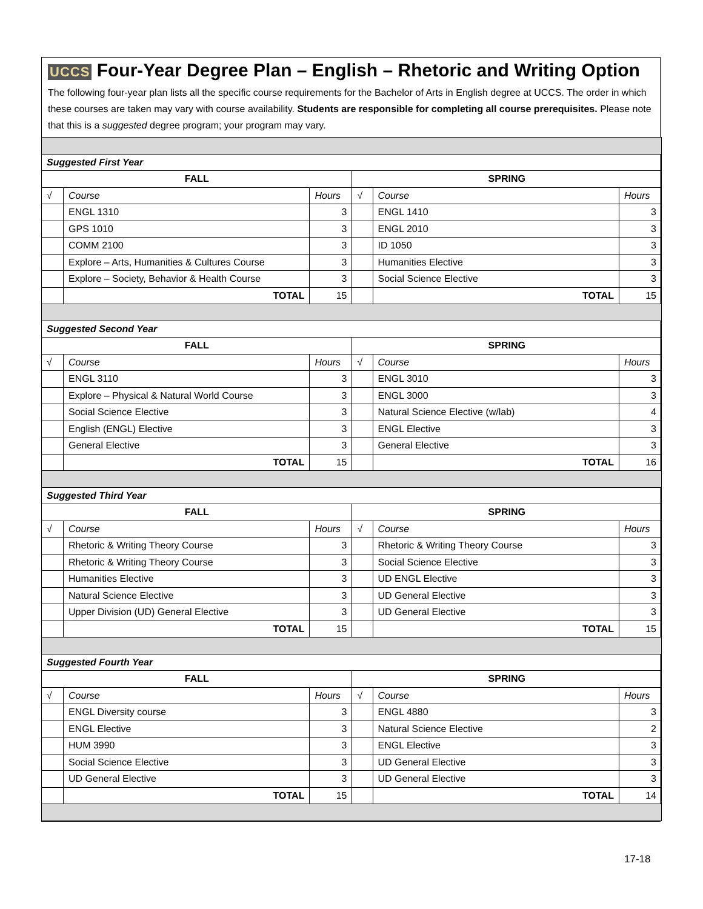UCCS Four-Year Degree Plan – English – Rhetoric and Writing Option
The following four-year plan lists all the specific course requirements for the Bachelor of Arts in English degree at UCCS. The order in which these courses are taken may vary with course availability. Students are responsible for completing all course prerequisites. Please note that this is a suggested degree program; your program may vary.
| Suggested First Year | | | | | |
| FALL | | | SPRING | | |
| √ | Course | Hours | √ | Course | Hours |
| | ENGL 1310 | 3 | | ENGL 1410 | 3 |
| | GPS 1010 | 3 | | ENGL 2010 | 3 |
| | COMM 2100 | 3 | | ID 1050 | 3 |
| | Explore – Arts, Humanities & Cultures Course | 3 | | Humanities Elective | 3 |
| | Explore – Society, Behavior & Health Course | 3 | | Social Science Elective | 3 |
| | TOTAL | 15 | | TOTAL | 15 |
| Suggested Second Year | | | | | |
| FALL | | | SPRING | | |
| √ | Course | Hours | √ | Course | Hours |
| | ENGL 3110 | 3 | | ENGL 3010 | 3 |
| | Explore – Physical & Natural World Course | 3 | | ENGL 3000 | 3 |
| | Social Science Elective | 3 | | Natural Science Elective (w/lab) | 4 |
| | English (ENGL) Elective | 3 | | ENGL Elective | 3 |
| | General Elective | 3 | | General Elective | 3 |
| | TOTAL | 15 | | TOTAL | 16 |
| Suggested Third Year | | | | | |
| FALL | | | SPRING | | |
| √ | Course | Hours | √ | Course | Hours |
| | Rhetoric & Writing Theory Course | 3 | | Rhetoric & Writing Theory Course | 3 |
| | Rhetoric & Writing Theory Course | 3 | | Social Science Elective | 3 |
| | Humanities Elective | 3 | | UD ENGL Elective | 3 |
| | Natural Science Elective | 3 | | UD General Elective | 3 |
| | Upper Division (UD) General Elective | 3 | | UD General Elective | 3 |
| | TOTAL | 15 | | TOTAL | 15 |
| Suggested Fourth Year | | | | | |
| FALL | | | SPRING | | |
| √ | Course | Hours | √ | Course | Hours |
| | ENGL Diversity course | 3 | | ENGL 4880 | 3 |
| | ENGL Elective | 3 | | Natural Science Elective | 2 |
| | HUM 3990 | 3 | | ENGL Elective | 3 |
| | Social Science Elective | 3 | | UD General Elective | 3 |
| | UD General Elective | 3 | | UD General Elective | 3 |
| | TOTAL | 15 | | TOTAL | 14 |
17-18